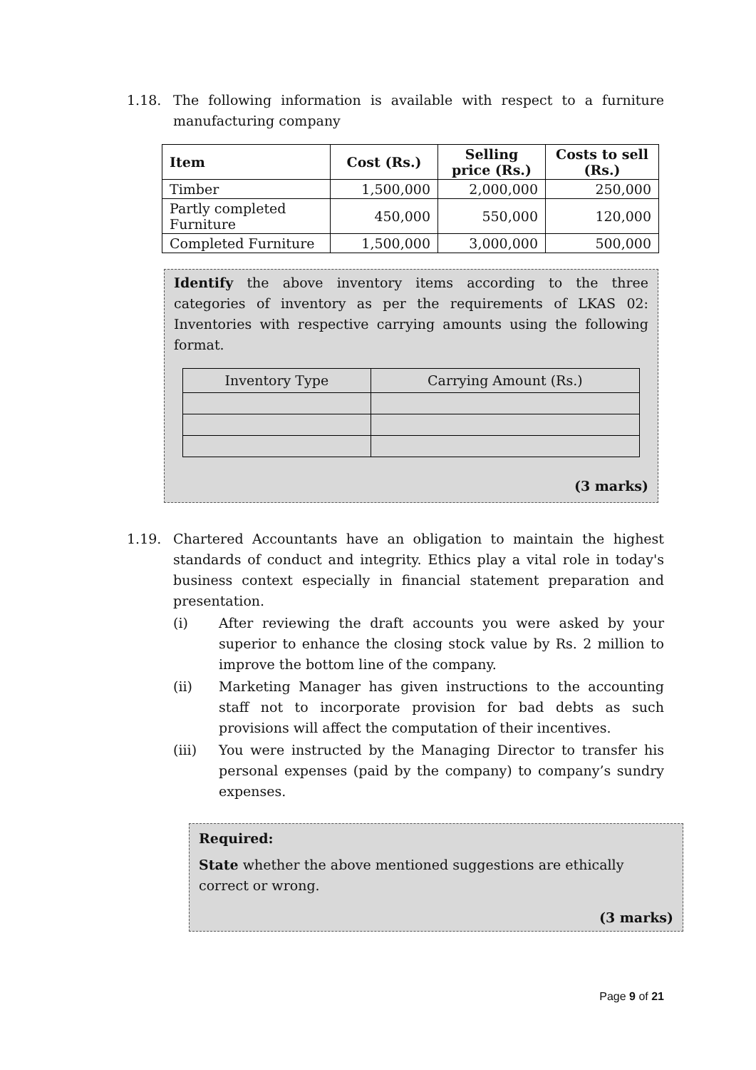1.18. The following information is available with respect to a furniture manufacturing company
| Item | Cost (Rs.) | Selling price (Rs.) | Costs to sell (Rs.) |
| --- | --- | --- | --- |
| Timber | 1,500,000 | 2,000,000 | 250,000 |
| Partly completed Furniture | 450,000 | 550,000 | 120,000 |
| Completed Furniture | 1,500,000 | 3,000,000 | 500,000 |
Identify the above inventory items according to the three categories of inventory as per the requirements of LKAS 02: Inventories with respective carrying amounts using the following format.
| Inventory Type | Carrying Amount (Rs.) |
(3 marks)
1.19. Chartered Accountants have an obligation to maintain the highest standards of conduct and integrity. Ethics play a vital role in today's business context especially in financial statement preparation and presentation.
(i) After reviewing the draft accounts you were asked by your superior to enhance the closing stock value by Rs. 2 million to improve the bottom line of the company.
(ii) Marketing Manager has given instructions to the accounting staff not to incorporate provision for bad debts as such provisions will affect the computation of their incentives.
(iii) You were instructed by the Managing Director to transfer his personal expenses (paid by the company) to company’s sundry expenses.
Required:
State whether the above mentioned suggestions are ethically correct or wrong.
(3 marks)
Page 9 of 21